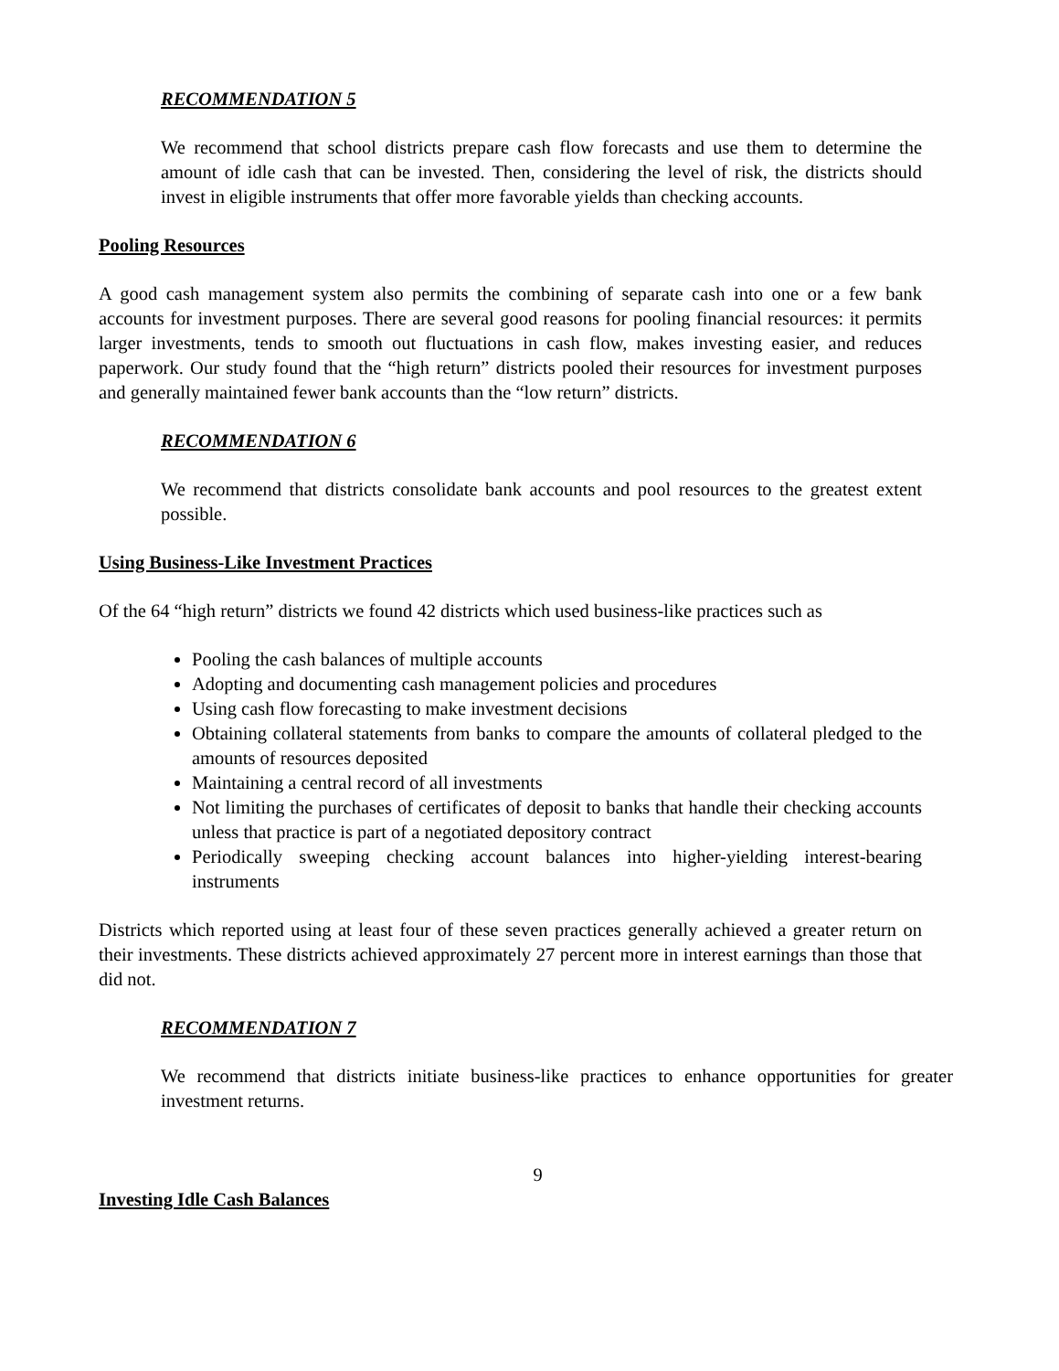RECOMMENDATION 5
We recommend that school districts prepare cash flow forecasts and use them to determine the amount of idle cash that can be invested. Then, considering the level of risk, the districts should invest in eligible instruments that offer more favorable yields than checking accounts.
Pooling Resources
A good cash management system also permits the combining of separate cash into one or a few bank accounts for investment purposes. There are several good reasons for pooling financial resources: it permits larger investments, tends to smooth out fluctuations in cash flow, makes investing easier, and reduces paperwork. Our study found that the “high return” districts pooled their resources for investment purposes and generally maintained fewer bank accounts than the “low return” districts.
RECOMMENDATION 6
We recommend that districts consolidate bank accounts and pool resources to the greatest extent possible.
Using Business-Like Investment Practices
Of the 64 “high return” districts we found 42 districts which used business-like practices such as
Pooling the cash balances of multiple accounts
Adopting and documenting cash management policies and procedures
Using cash flow forecasting to make investment decisions
Obtaining collateral statements from banks to compare the amounts of collateral pledged to the amounts of resources deposited
Maintaining a central record of all investments
Not limiting the purchases of certificates of deposit to banks that handle their checking accounts unless that practice is part of a negotiated depository contract
Periodically sweeping checking account balances into higher-yielding interest-bearing instruments
Districts which reported using at least four of these seven practices generally achieved a greater return on their investments. These districts achieved approximately 27 percent more in interest earnings than those that did not.
RECOMMENDATION 7
We recommend that districts initiate business-like practices to enhance opportunities for greater investment returns.
9
Investing Idle Cash Balances